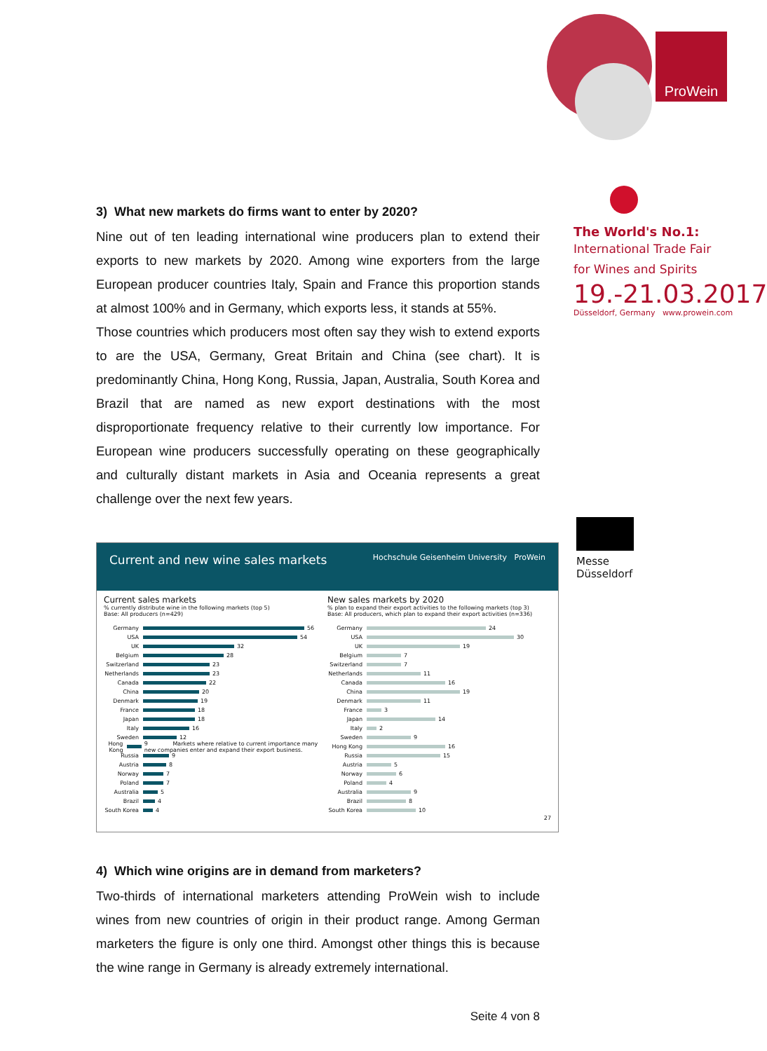ProWein
The World's No.1:
International Trade Fair
for Wines and Spirits
19.-21.03.2017
Düsseldorf, Germany www.prowein.com
Messe
Düsseldorf
3) What new markets do firms want to enter by 2020?
Nine out of ten leading international wine producers plan to extend their exports to new markets by 2020. Among wine exporters from the large European producer countries Italy, Spain and France this proportion stands at almost 100% and in Germany, which exports less, it stands at 55%.
Those countries which producers most often say they wish to extend exports to are the USA, Germany, Great Britain and China (see chart). It is predominantly China, Hong Kong, Russia, Japan, Australia, South Korea and Brazil that are named as new export destinations with the most disproportionate frequency relative to their currently low importance. For European wine producers successfully operating on these geographically and culturally distant markets in Asia and Oceania represents a great challenge over the next few years.
Current and new wine sales markets Hochschule Geisenheim University ProWein
Current sales markets
% currently distribute wine in the following markets (top 5)
Base: All producers (n=429)
Germany 56
USA 54
UK 32
Belgium 28
Switzerland 23
Netherlands 23
Canada 22
China 20
Denmark 19
France 18
Japan 18
Italy 16
Sweden 12
Hong Kong 9 Markets where relative to current importance many new companies enter and expand their export business.
Russia 9
Austria 8
Norway 7
Poland 7
Australia 5
Brazil 4
South Korea 4
New sales markets by 2020
% plan to expand their export activities to the following markets (top 3)
Base: All producers, which plan to expand their export activities (n=336)
Germany 24
USA 30
UK 19
Belgium 7
Switzerland 7
Netherlands 11
Canada 16
China 19
Denmark 11
France 3
Japan 14
Italy 2
Sweden 9
Hong Kong 16
Russia 15
Austria 5
Norway 6
Poland 4
Australia 9
Brazil 8
South Korea 10
27
4) Which wine origins are in demand from marketers?
Two-thirds of international marketers attending ProWein wish to include wines from new countries of origin in their product range. Among German marketers the figure is only one third. Amongst other things this is because the wine range in Germany is already extremely international.
Seite 4 von 8